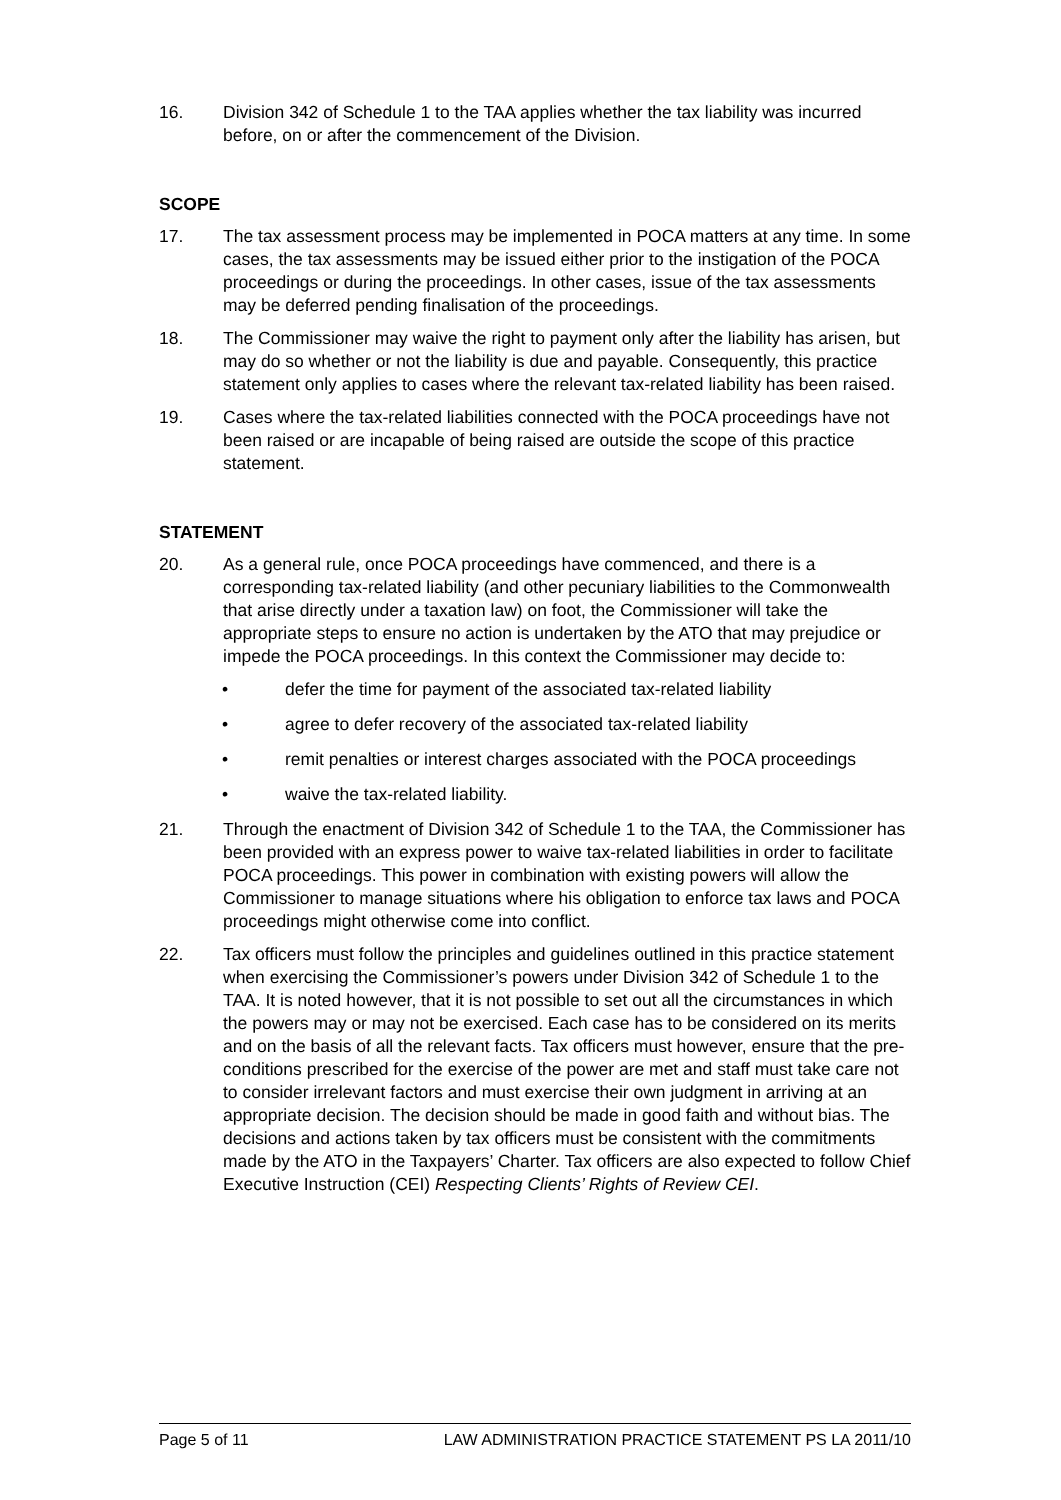16. Division 342 of Schedule 1 to the TAA applies whether the tax liability was incurred before, on or after the commencement of the Division.
SCOPE
17. The tax assessment process may be implemented in POCA matters at any time. In some cases, the tax assessments may be issued either prior to the instigation of the POCA proceedings or during the proceedings. In other cases, issue of the tax assessments may be deferred pending finalisation of the proceedings.
18. The Commissioner may waive the right to payment only after the liability has arisen, but may do so whether or not the liability is due and payable. Consequently, this practice statement only applies to cases where the relevant tax-related liability has been raised.
19. Cases where the tax-related liabilities connected with the POCA proceedings have not been raised or are incapable of being raised are outside the scope of this practice statement.
STATEMENT
20. As a general rule, once POCA proceedings have commenced, and there is a corresponding tax-related liability (and other pecuniary liabilities to the Commonwealth that arise directly under a taxation law) on foot, the Commissioner will take the appropriate steps to ensure no action is undertaken by the ATO that may prejudice or impede the POCA proceedings. In this context the Commissioner may decide to:
• defer the time for payment of the associated tax-related liability
• agree to defer recovery of the associated tax-related liability
• remit penalties or interest charges associated with the POCA proceedings
• waive the tax-related liability.
21. Through the enactment of Division 342 of Schedule 1 to the TAA, the Commissioner has been provided with an express power to waive tax-related liabilities in order to facilitate POCA proceedings. This power in combination with existing powers will allow the Commissioner to manage situations where his obligation to enforce tax laws and POCA proceedings might otherwise come into conflict.
22. Tax officers must follow the principles and guidelines outlined in this practice statement when exercising the Commissioner’s powers under Division 342 of Schedule 1 to the TAA. It is noted however, that it is not possible to set out all the circumstances in which the powers may or may not be exercised. Each case has to be considered on its merits and on the basis of all the relevant facts. Tax officers must however, ensure that the pre-conditions prescribed for the exercise of the power are met and staff must take care not to consider irrelevant factors and must exercise their own judgment in arriving at an appropriate decision. The decision should be made in good faith and without bias. The decisions and actions taken by tax officers must be consistent with the commitments made by the ATO in the Taxpayers’ Charter. Tax officers are also expected to follow Chief Executive Instruction (CEI) Respecting Clients’ Rights of Review CEI.
Page 5 of 11 LAW ADMINISTRATION PRACTICE STATEMENT PS LA 2011/10